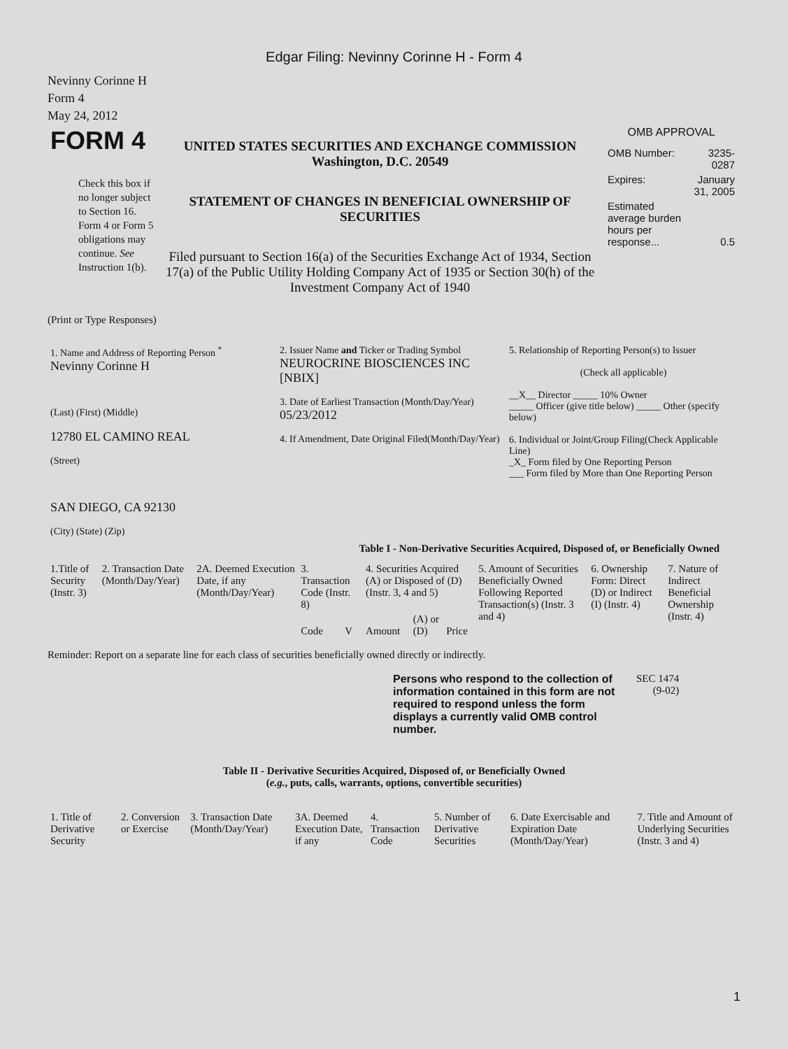Edgar Filing: Nevinny Corinne H - Form 4
Nevinny Corinne H
Form 4
May 24, 2012
| FORM 4 Check this box if no longer subject to Section 16. Form 4 or Form 5 obligations may continue. See Instruction 1(b). | UNITED STATES SECURITIES AND EXCHANGE COMMISSION Washington, D.C. 20549 STATEMENT OF CHANGES IN BENEFICIAL OWNERSHIP OF SECURITIES Filed pursuant to Section 16(a) of the Securities Exchange Act of 1934, Section 17(a) of the Public Utility Holding Company Act of 1935 or Section 30(h) of the Investment Company Act of 1940 | OMB APPROVAL / OMB Number: / 3235-0287 / / Expires: / January 31, 2005 / / Estimated average burden hours per response... / 0.5 / |
(Print or Type Responses)
| 1. Name and Address of Reporting Person <sup>*</sup> Nevinny Corinne H (Last) (First) (Middle) 12780 EL CAMINO REAL (Street) SAN DIEGO, CA 92130 (City) (State) (Zip) | 2. Issuer Name and Ticker or Trading Symbol NEUROCRINE BIOSCIENCES INC [NBIX] 3. Date of Earliest Transaction (Month/Day/Year) 05/23/2012 4. If Amendment, Date Original Filed(Month/Day/Year) | 5. Relationship of Reporting Person(s) to Issuer (Check all applicable) __X__ Director _____ 10% Owner _____ Officer (give title below) _____ Other (specify below) 6. Individual or Joint/Group Filing(Check Applicable Line) _X_ Form filed by One Reporting Person ___ Form filed by More than One Reporting Person |
Table I - Non-Derivative Securities Acquired, Disposed of, or Beneficially Owned
| 1.Title of Security (Instr. 3) | 2. Transaction Date (Month/Day/Year) | 2A. Deemed Execution Date, if any (Month/Day/Year) | 3. Transaction Code (Instr. 8) | | 4. Securities Acquired (A) or Disposed of (D) (Instr. 3, 4 and 5) | | | 5. Amount of Securities Beneficially Owned Following Reported Transaction(s) (Instr. 3 and 4) | 6. Ownership Form: Direct (D) or Indirect (I) (Instr. 4) | 7. Nature of Indirect Beneficial Ownership (Instr. 4) |
| | | | Code | V | Amount | (A) or (D) | Price | | | |
Reminder: Report on a separate line for each class of securities beneficially owned directly or indirectly.
| Persons who respond to the collection of information contained in this form are not required to respond unless the form displays a currently valid OMB control number. | SEC 1474 (9-02) |
Table II - Derivative Securities Acquired, Disposed of, or Beneficially Owned
(e.g., puts, calls, warrants, options, convertible securities)
| 1. Title of Derivative Security | 2. Conversion or Exercise | 3. Transaction Date (Month/Day/Year) | 3A. Deemed Execution Date, if any | 4. Transaction Code | 5. Number of Derivative Securities | 6. Date Exercisable and Expiration Date (Month/Day/Year) | 7. Title and Amount of Underlying Securities (Instr. 3 and 4) |
1